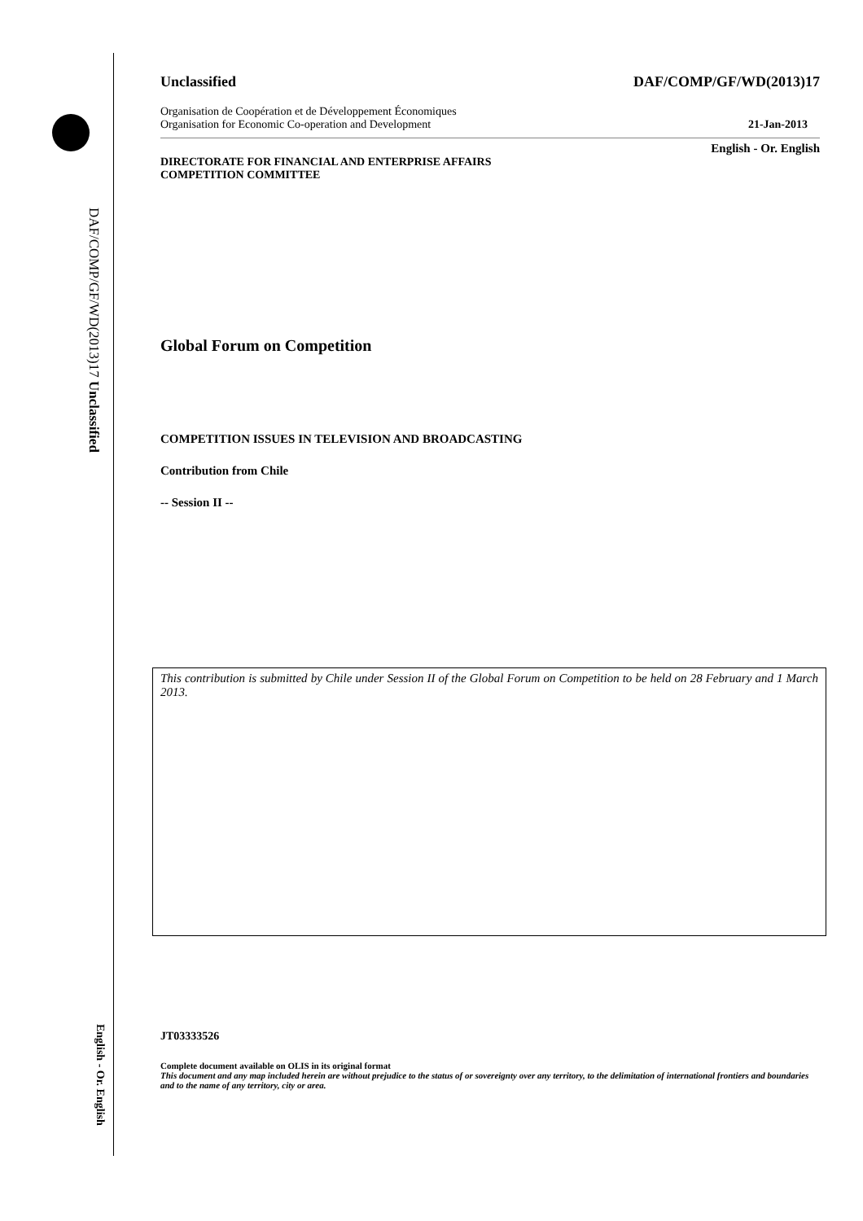Unclassified
DAF/COMP/GF/WD(2013)17
English - Or. English
Unclassified DAF/COMP/GF/WD(2013)17
Organisation de Coopération et de Développement Économiques
Organisation for Economic Co-operation and Development 21-Jan-2013
English - Or. English
DIRECTORATE FOR FINANCIAL AND ENTERPRISE AFFAIRS
COMPETITION COMMITTEE
Global Forum on Competition
COMPETITION ISSUES IN TELEVISION AND BROADCASTING
Contribution from Chile
-- Session II --
This contribution is submitted by Chile under Session II of the Global Forum on Competition to be held on 28 February and 1 March 2013.
JT03333526
Complete document available on OLIS in its original format
This document and any map included herein are without prejudice to the status of or sovereignty over any territory, to the delimitation of international frontiers and boundaries and to the name of any territory, city or area.